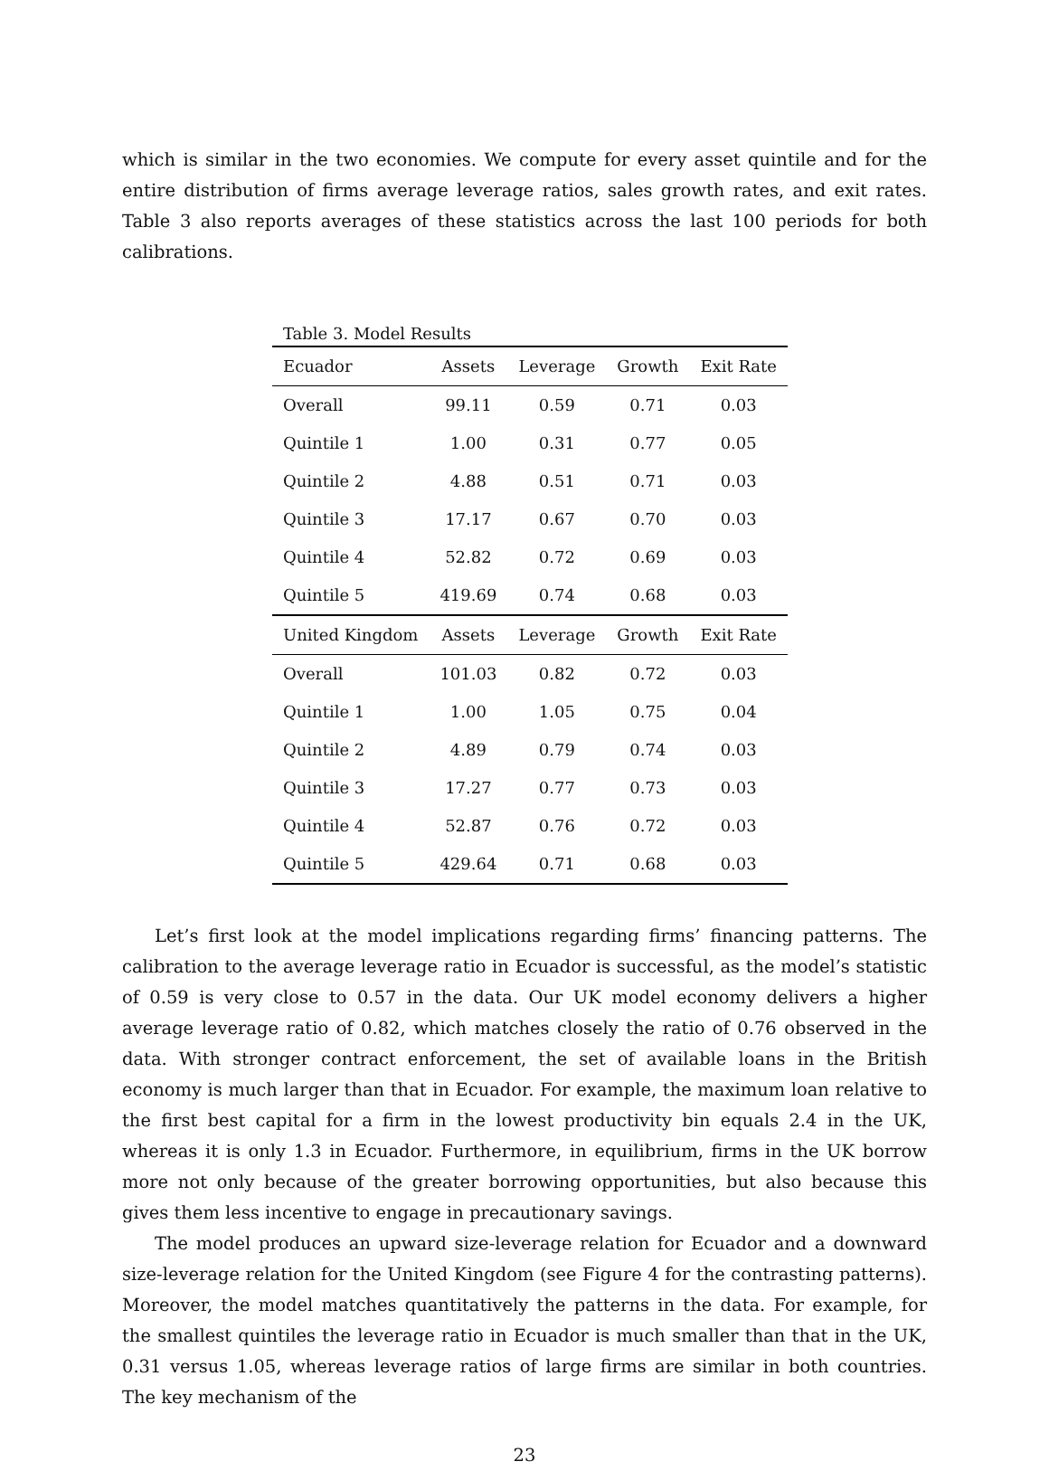which is similar in the two economies. We compute for every asset quintile and for the entire distribution of firms average leverage ratios, sales growth rates, and exit rates. Table 3 also reports averages of these statistics across the last 100 periods for both calibrations.
Table 3. Model Results
| Ecuador | Assets | Leverage | Growth | Exit Rate |
| --- | --- | --- | --- | --- |
| Overall | 99.11 | 0.59 | 0.71 | 0.03 |
| Quintile 1 | 1.00 | 0.31 | 0.77 | 0.05 |
| Quintile 2 | 4.88 | 0.51 | 0.71 | 0.03 |
| Quintile 3 | 17.17 | 0.67 | 0.70 | 0.03 |
| Quintile 4 | 52.82 | 0.72 | 0.69 | 0.03 |
| Quintile 5 | 419.69 | 0.74 | 0.68 | 0.03 |
| United Kingdom | Assets | Leverage | Growth | Exit Rate |
| Overall | 101.03 | 0.82 | 0.72 | 0.03 |
| Quintile 1 | 1.00 | 1.05 | 0.75 | 0.04 |
| Quintile 2 | 4.89 | 0.79 | 0.74 | 0.03 |
| Quintile 3 | 17.27 | 0.77 | 0.73 | 0.03 |
| Quintile 4 | 52.87 | 0.76 | 0.72 | 0.03 |
| Quintile 5 | 429.64 | 0.71 | 0.68 | 0.03 |
Let’s first look at the model implications regarding firms’ financing patterns. The calibration to the average leverage ratio in Ecuador is successful, as the model’s statistic of 0.59 is very close to 0.57 in the data. Our UK model economy delivers a higher average leverage ratio of 0.82, which matches closely the ratio of 0.76 observed in the data. With stronger contract enforcement, the set of available loans in the British economy is much larger than that in Ecuador. For example, the maximum loan relative to the first best capital for a firm in the lowest productivity bin equals 2.4 in the UK, whereas it is only 1.3 in Ecuador. Furthermore, in equilibrium, firms in the UK borrow more not only because of the greater borrowing opportunities, but also because this gives them less incentive to engage in precautionary savings.
The model produces an upward size-leverage relation for Ecuador and a downward size-leverage relation for the United Kingdom (see Figure 4 for the contrasting patterns). Moreover, the model matches quantitatively the patterns in the data. For example, for the smallest quintiles the leverage ratio in Ecuador is much smaller than that in the UK, 0.31 versus 1.05, whereas leverage ratios of large firms are similar in both countries. The key mechanism of the
23